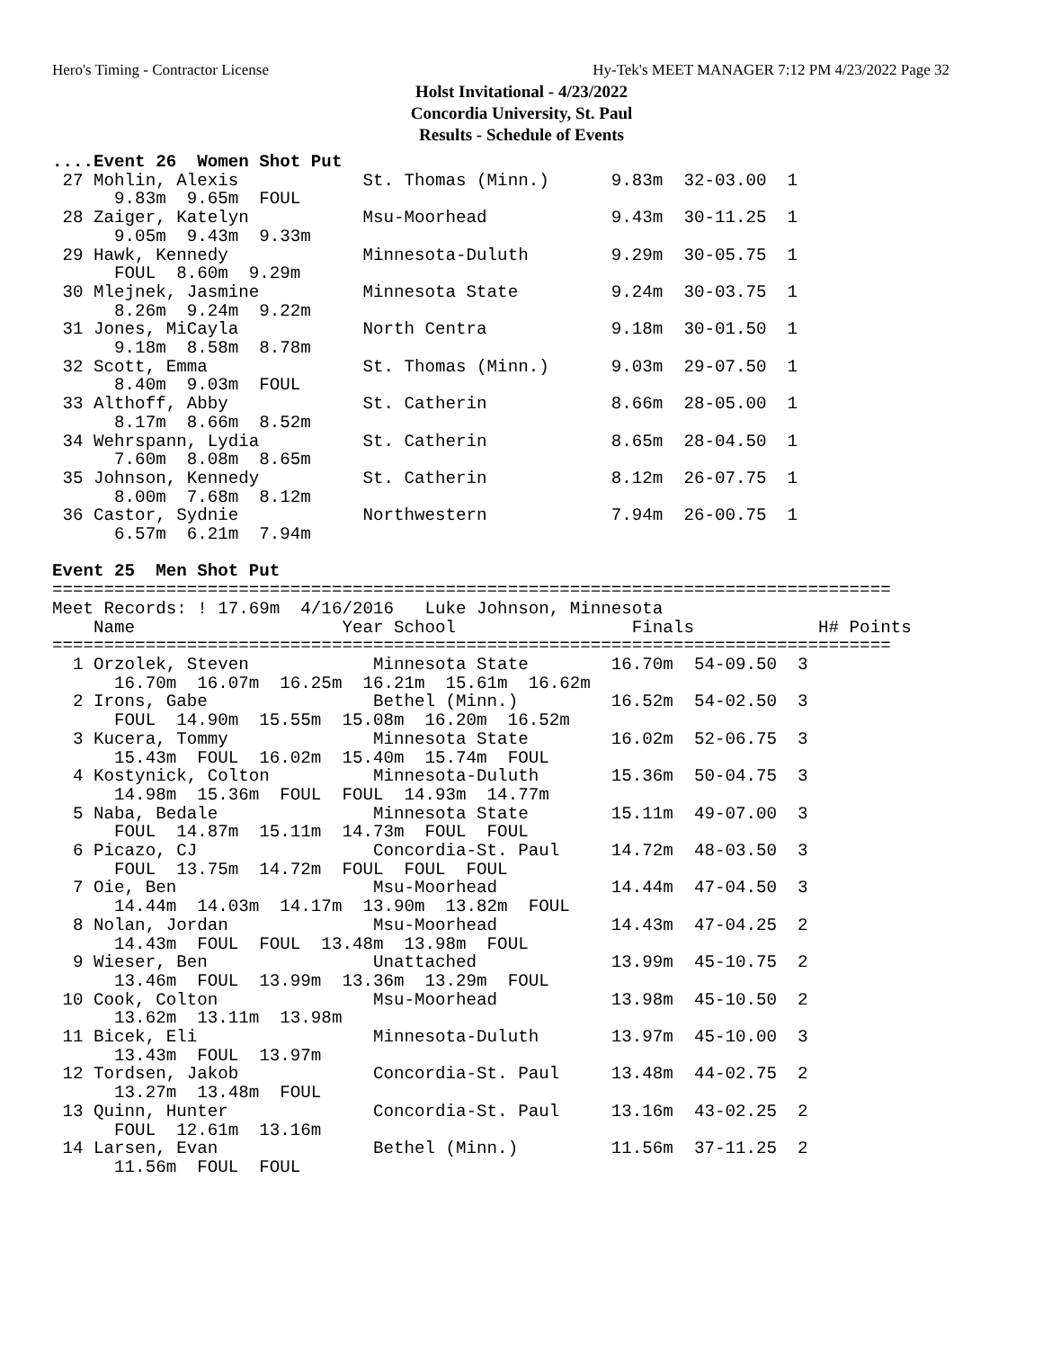Hero's Timing - Contractor License Hy-Tek's MEET MANAGER 7:12 PM 4/23/2022 Page 32
Holst Invitational - 4/23/2022
Concordia University, St. Paul
Results - Schedule of Events
....Event 26  Women Shot Put
 27 Mohlin, Alexis            St. Thomas (Minn.)      9.83m  32-03.00  1 
      9.83m  9.65m  FOUL
 28 Zaiger, Katelyn           Msu-Moorhead            9.43m  30-11.25  1 
      9.05m  9.43m  9.33m
 29 Hawk, Kennedy             Minnesota-Duluth        9.29m  30-05.75  1 
      FOUL  8.60m  9.29m
 30 Mlejnek, Jasmine          Minnesota State         9.24m  30-03.75  1 
      8.26m  9.24m  9.22m
 31 Jones, MiCayla            North Centra            9.18m  30-01.50  1 
      9.18m  8.58m  8.78m
 32 Scott, Emma               St. Thomas (Minn.)      9.03m  29-07.50  1 
      8.40m  9.03m  FOUL
 33 Althoff, Abby             St. Catherin            8.66m  28-05.00  1 
      8.17m  8.66m  8.52m
 34 Wehrspann, Lydia          St. Catherin            8.65m  28-04.50  1 
      7.60m  8.08m  8.65m
 35 Johnson, Kennedy          St. Catherin            8.12m  26-07.75  1 
      8.00m  7.68m  8.12m
 36 Castor, Sydnie            Northwestern            7.94m  26-00.75  1 
      6.57m  6.21m  7.94m
 
Event 25  Men Shot Put
=================================================================================
Meet Records: ! 17.69m  4/16/2016   Luke Johnson, Minnesota                      
    Name                    Year School                 Finals            H# Points
=================================================================================
  1 Orzolek, Steven            Minnesota State        16.70m  54-09.50  3 
      16.70m  16.07m  16.25m  16.21m  15.61m  16.62m
  2 Irons, Gabe                Bethel (Minn.)         16.52m  54-02.50  3 
      FOUL  14.90m  15.55m  15.08m  16.20m  16.52m
  3 Kucera, Tommy              Minnesota State        16.02m  52-06.75  3 
      15.43m  FOUL  16.02m  15.40m  15.74m  FOUL
  4 Kostynick, Colton          Minnesota-Duluth       15.36m  50-04.75  3 
      14.98m  15.36m  FOUL  FOUL  14.93m  14.77m
  5 Naba, Bedale               Minnesota State        15.11m  49-07.00  3 
      FOUL  14.87m  15.11m  14.73m  FOUL  FOUL
  6 Picazo, CJ                 Concordia-St. Paul     14.72m  48-03.50  3 
      FOUL  13.75m  14.72m  FOUL  FOUL  FOUL
  7 Oie, Ben                   Msu-Moorhead           14.44m  47-04.50  3 
      14.44m  14.03m  14.17m  13.90m  13.82m  FOUL
  8 Nolan, Jordan              Msu-Moorhead           14.43m  47-04.25  2 
      14.43m  FOUL  FOUL  13.48m  13.98m  FOUL
  9 Wieser, Ben                Unattached             13.99m  45-10.75  2 
      13.46m  FOUL  13.99m  13.36m  13.29m  FOUL
 10 Cook, Colton               Msu-Moorhead           13.98m  45-10.50  2 
      13.62m  13.11m  13.98m
 11 Bicek, Eli                 Minnesota-Duluth       13.97m  45-10.00  3 
      13.43m  FOUL  13.97m
 12 Tordsen, Jakob             Concordia-St. Paul     13.48m  44-02.75  2 
      13.27m  13.48m  FOUL
 13 Quinn, Hunter              Concordia-St. Paul     13.16m  43-02.25  2 
      FOUL  12.61m  13.16m
 14 Larsen, Evan               Bethel (Minn.)         11.56m  37-11.25  2 
      11.56m  FOUL  FOUL